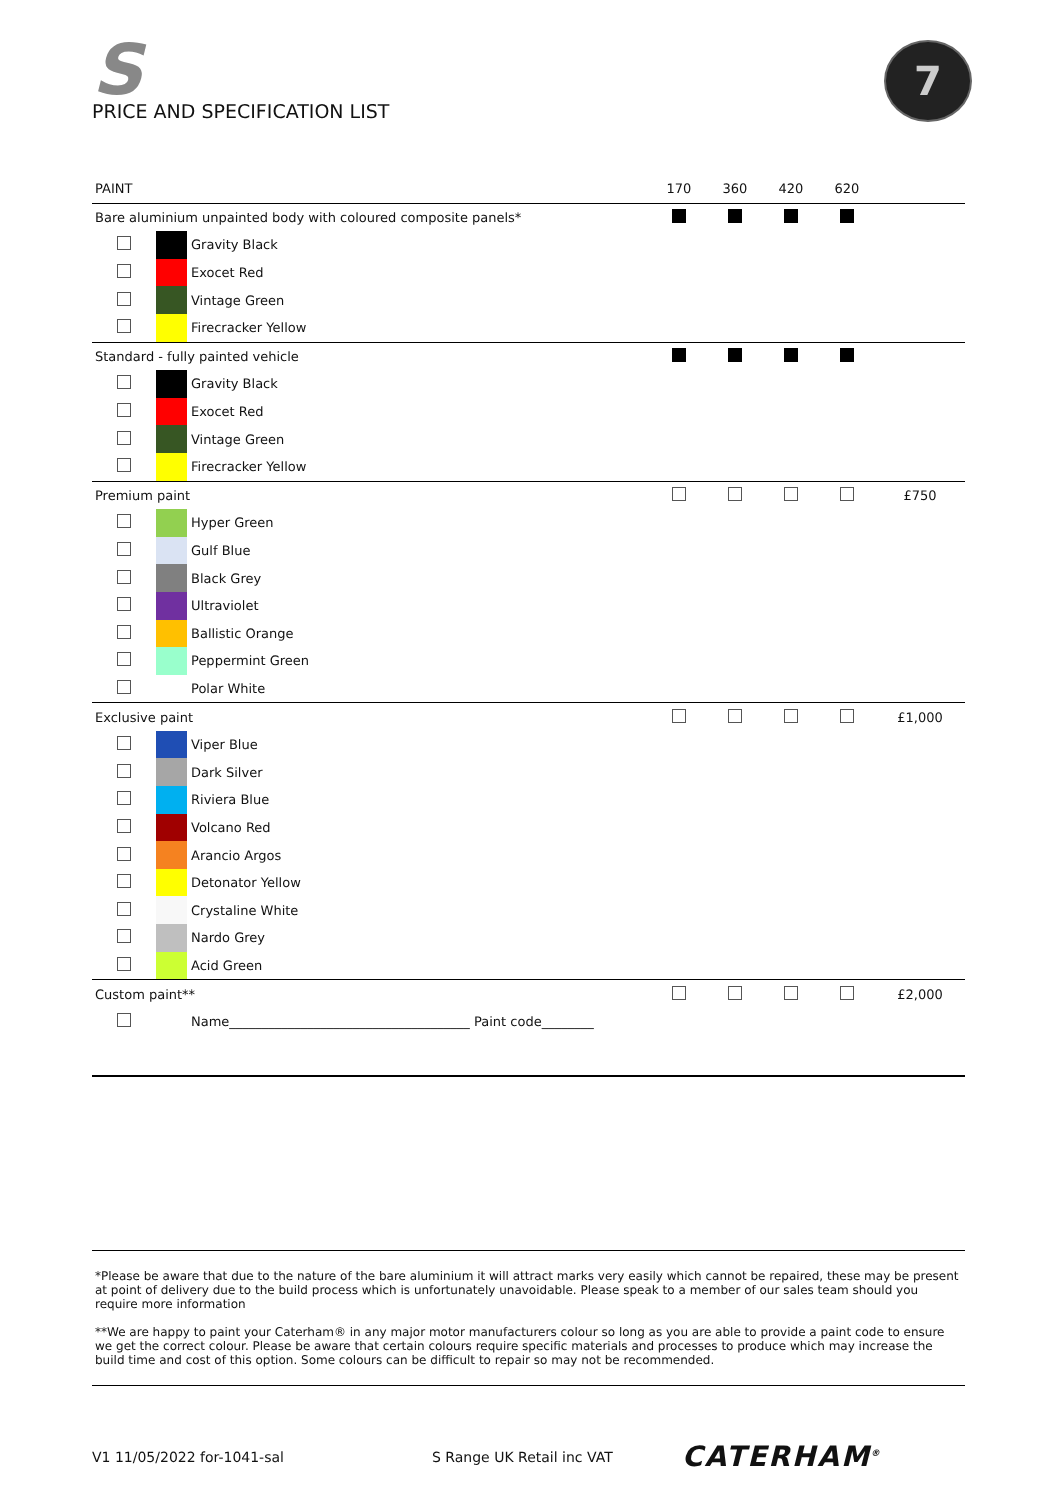S
PRICE AND SPECIFICATION LIST
7
| PAINT | | | 170 | 360 | 420 | 620 | |
| --- | --- | --- | --- | --- | --- | --- | --- |
| Bare aluminium unpainted body with coloured composite panels* | | | | | | | |
| | | Gravity Black | | | | | |
| | | Exocet Red | | | | | |
| | | Vintage Green | | | | | |
| | | Firecracker Yellow | | | | | |
| Standard - fully painted vehicle | | | | | | | |
| | | Gravity Black | | | | | |
| | | Exocet Red | | | | | |
| | | Vintage Green | | | | | |
| | | Firecracker Yellow | | | | | |
| Premium paint | | | | | | | £750 |
| | | Hyper Green | | | | | |
| | | Gulf Blue | | | | | |
| | | Black Grey | | | | | |
| | | Ultraviolet | | | | | |
| | | Ballistic Orange | | | | | |
| | | Peppermint Green | | | | | |
| | | Polar White | | | | | |
| Exclusive paint | | | | | | | £1,000 |
| | | Viper Blue | | | | | |
| | | Dark Silver | | | | | |
| | | Riviera Blue | | | | | |
| | | Volcano Red | | | | | |
| | | Arancio Argos | | | | | |
| | | Detonator Yellow | | | | | |
| | | Crystaline White | | | | | |
| | | Nardo Grey | | | | | |
| | | Acid Green | | | | | |
| Custom paint** | | | | | | | £2,000 |
| | | Name_____________________________________ Paint code________ | | | | | |
*Please be aware that due to the nature of the bare aluminium it will attract marks very easily which cannot be repaired, these may be present at point of delivery due to the build process which is unfortunately unavoidable. Please speak to a member of our sales team should you require more information
**We are happy to paint your Caterham® in any major motor manufacturers colour so long as you are able to provide a paint code to ensure we get the correct colour. Please be aware that certain colours require specific materials and processes to produce which may increase the build time and cost of this option. Some colours can be difficult to repair so may not be recommended.
V1 11/05/2022 for-1041-sal S Range UK Retail inc VAT CATERHAM<sup>®</sup>